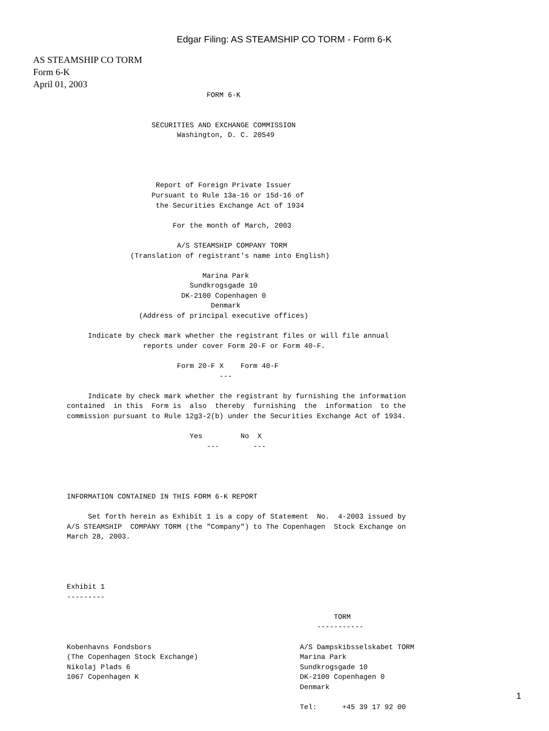Edgar Filing: AS STEAMSHIP CO TORM - Form 6-K
AS STEAMSHIP CO TORM
Form 6-K
April 01, 2003
                                 FORM 6-K


                    SECURITIES AND EXCHANGE COMMISSION
                          Washington, D. C. 20549




                     Report of Foreign Private Issuer
                    Pursuant to Rule 13a-16 or 15d-16 of
                     the Securities Exchange Act of 1934

                         For the month of March, 2003

                          A/S STEAMSHIP COMPANY TORM
               (Translation of registrant's name into English)

                                Marina Park
                             Sundkrogsgade 10
                           DK-2100 Copenhagen 0
                                  Denmark
                 (Address of principal executive offices)

     Indicate by check mark whether the registrant files or will file annual
                  reports under cover Form 20-F or Form 40-F.

                          Form 20-F X    Form 40-F
                                    ---

     Indicate by check mark whether the registrant by furnishing the information
contained  in this  Form is  also  thereby  furnishing  the  information  to the
commission pursuant to Rule 12g3-2(b) under the Securities Exchange Act of 1934.

                             Yes         No  X
                                 ---        ---




INFORMATION CONTAINED IN THIS FORM 6-K REPORT

     Set forth herein as Exhibit 1 is a copy of Statement  No.  4-2003 issued by
A/S STEAMSHIP  COMPANY TORM (the "Company") to The Copenhagen  Stock Exchange on
March 28, 2003.




Exhibit 1
---------

                                                               TORM
                                                           -----------

Kobenhavns Fondsbors                                   A/S Dampskibsselskabet TORM
(The Copenhagen Stock Exchange)                        Marina Park
Nikolaj Plads 6                                        Sundkrogsgade 10
1067 Copenhagen K                                      DK-2100 Copenhagen 0
                                                       Denmark

                                                       Tel:      +45 39 17 92 00
1